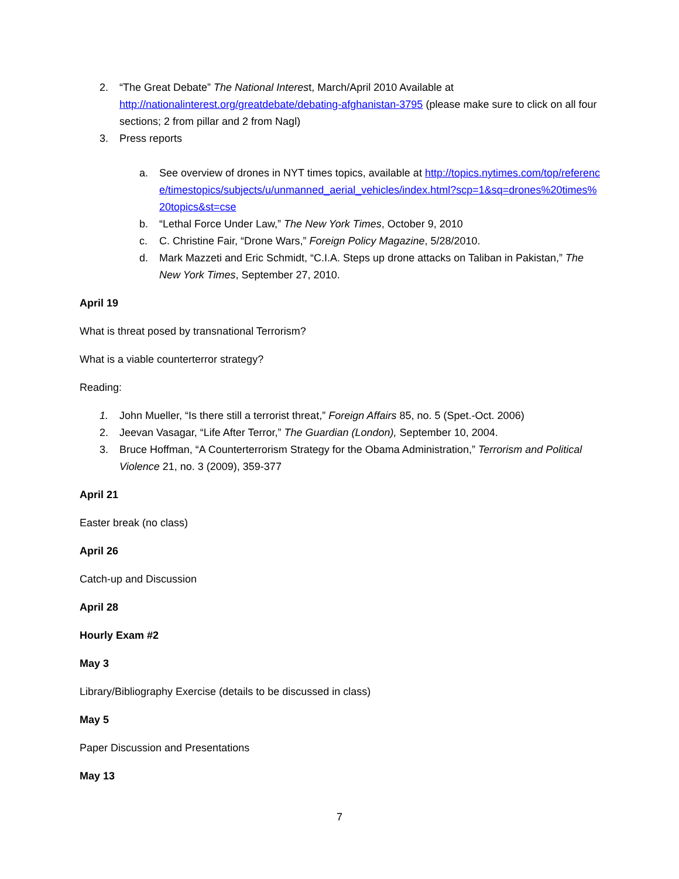2. “The Great Debate” The National Interest, March/April 2010 Available at http://nationalinterest.org/greatdebate/debating-afghanistan-3795 (please make sure to click on all four sections; 2 from pillar and 2 from Nagl)
3. Press reports
a. See overview of drones in NYT times topics, available at http://topics.nytimes.com/top/reference/timestopics/subjects/u/unmanned_aerial_vehicles/index.html?scp=1&sq=drones%20times%20topics&st=cse
b. “Lethal Force Under Law,” The New York Times, October 9, 2010
c. C. Christine Fair, “Drone Wars,” Foreign Policy Magazine, 5/28/2010.
d. Mark Mazzeti and Eric Schmidt, “C.I.A. Steps up drone attacks on Taliban in Pakistan,” The New York Times, September 27, 2010.
April 19
What is threat posed by transnational Terrorism?
What is a viable counterterror strategy?
Reading:
1. John Mueller, “Is there still a terrorist threat,” Foreign Affairs 85, no. 5 (Spet.-Oct. 2006)
2. Jeevan Vasagar, “Life After Terror,” The Guardian (London), September 10, 2004.
3. Bruce Hoffman, “A Counterterrorism Strategy for the Obama Administration,” Terrorism and Political Violence 21, no. 3 (2009), 359-377
April 21
Easter break (no class)
April 26
Catch-up and Discussion
April 28
Hourly Exam #2
May 3
Library/Bibliography Exercise (details to be discussed in class)
May 5
Paper Discussion and Presentations
May 13
7